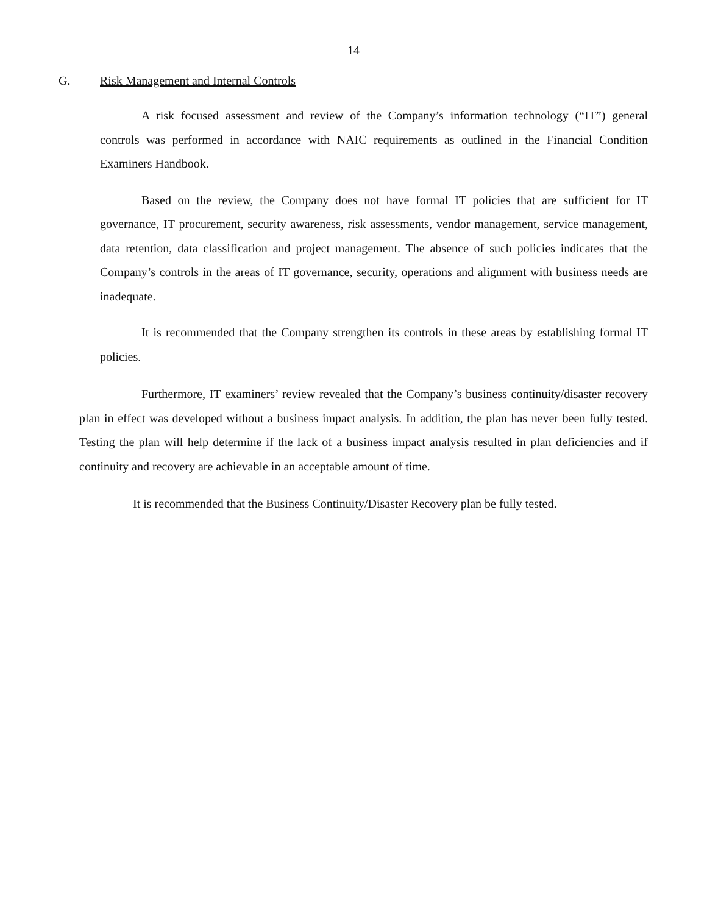14
G. Risk Management and Internal Controls
A risk focused assessment and review of the Company’s information technology (“IT”) general controls was performed in accordance with NAIC requirements as outlined in the Financial Condition Examiners Handbook.
Based on the review, the Company does not have formal IT policies that are sufficient for IT governance, IT procurement, security awareness, risk assessments, vendor management, service management, data retention, data classification and project management. The absence of such policies indicates that the Company’s controls in the areas of IT governance, security, operations and alignment with business needs are inadequate.
It is recommended that the Company strengthen its controls in these areas by establishing formal IT policies.
Furthermore, IT examiners’ review revealed that the Company’s business continuity/disaster recovery plan in effect was developed without a business impact analysis. In addition, the plan has never been fully tested. Testing the plan will help determine if the lack of a business impact analysis resulted in plan deficiencies and if continuity and recovery are achievable in an acceptable amount of time.
It is recommended that the Business Continuity/Disaster Recovery plan be fully tested.